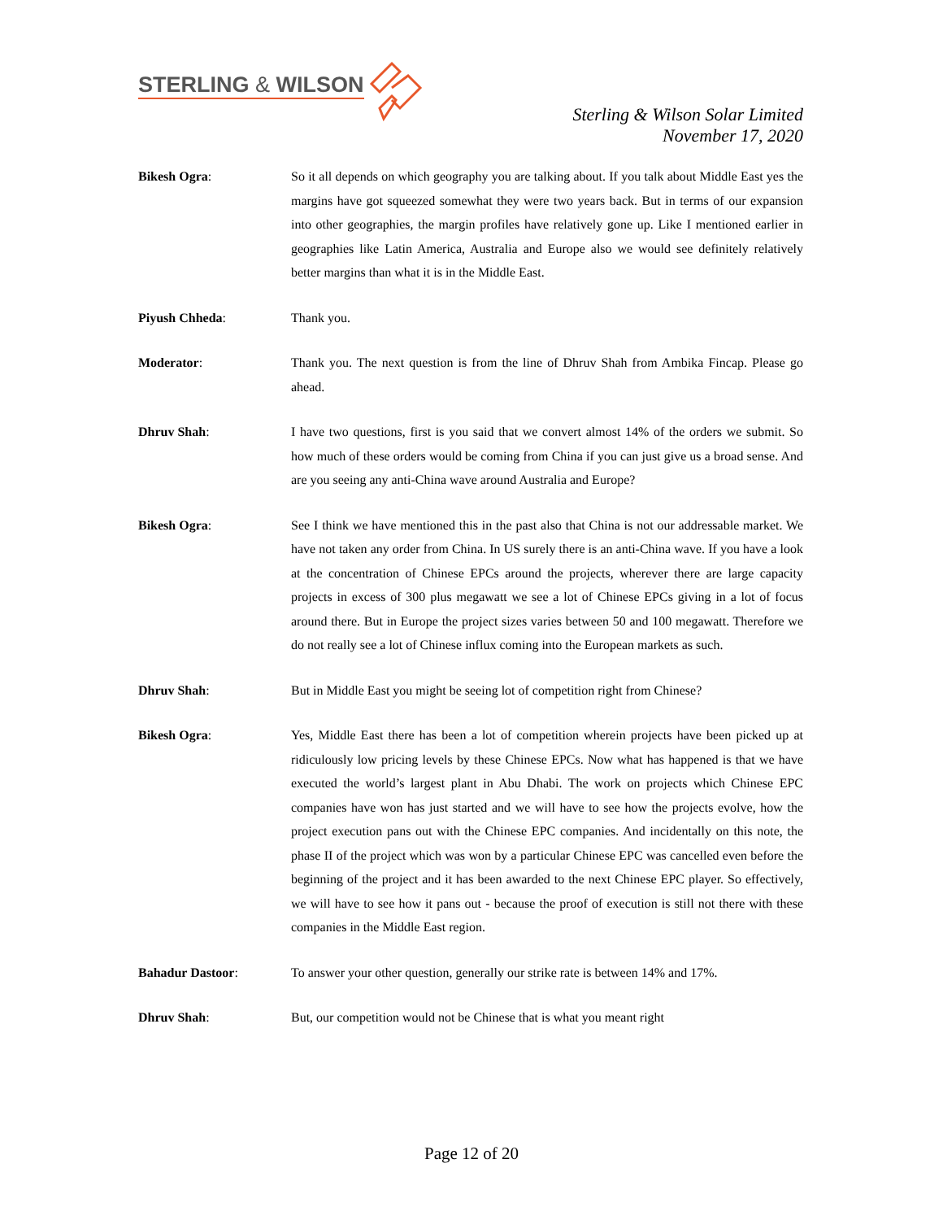STERLING & WILSON
Sterling & Wilson Solar Limited
November 17, 2020
Bikesh Ogra: So it all depends on which geography you are talking about. If you talk about Middle East yes the margins have got squeezed somewhat they were two years back. But in terms of our expansion into other geographies, the margin profiles have relatively gone up. Like I mentioned earlier in geographies like Latin America, Australia and Europe also we would see definitely relatively better margins than what it is in the Middle East.
Piyush Chheda: Thank you.
Moderator: Thank you. The next question is from the line of Dhruv Shah from Ambika Fincap. Please go ahead.
Dhruv Shah: I have two questions, first is you said that we convert almost 14% of the orders we submit. So how much of these orders would be coming from China if you can just give us a broad sense. And are you seeing any anti-China wave around Australia and Europe?
Bikesh Ogra: See I think we have mentioned this in the past also that China is not our addressable market. We have not taken any order from China. In US surely there is an anti-China wave. If you have a look at the concentration of Chinese EPCs around the projects, wherever there are large capacity projects in excess of 300 plus megawatt we see a lot of Chinese EPCs giving in a lot of focus around there. But in Europe the project sizes varies between 50 and 100 megawatt. Therefore we do not really see a lot of Chinese influx coming into the European markets as such.
Dhruv Shah: But in Middle East you might be seeing lot of competition right from Chinese?
Bikesh Ogra: Yes, Middle East there has been a lot of competition wherein projects have been picked up at ridiculously low pricing levels by these Chinese EPCs. Now what has happened is that we have executed the world’s largest plant in Abu Dhabi. The work on projects which Chinese EPC companies have won has just started and we will have to see how the projects evolve, how the project execution pans out with the Chinese EPC companies. And incidentally on this note, the phase II of the project which was won by a particular Chinese EPC was cancelled even before the beginning of the project and it has been awarded to the next Chinese EPC player. So effectively, we will have to see how it pans out - because the proof of execution is still not there with these companies in the Middle East region.
Bahadur Dastoor: To answer your other question, generally our strike rate is between 14% and 17%.
Dhruv Shah: But, our competition would not be Chinese that is what you meant right
Page 12 of 20